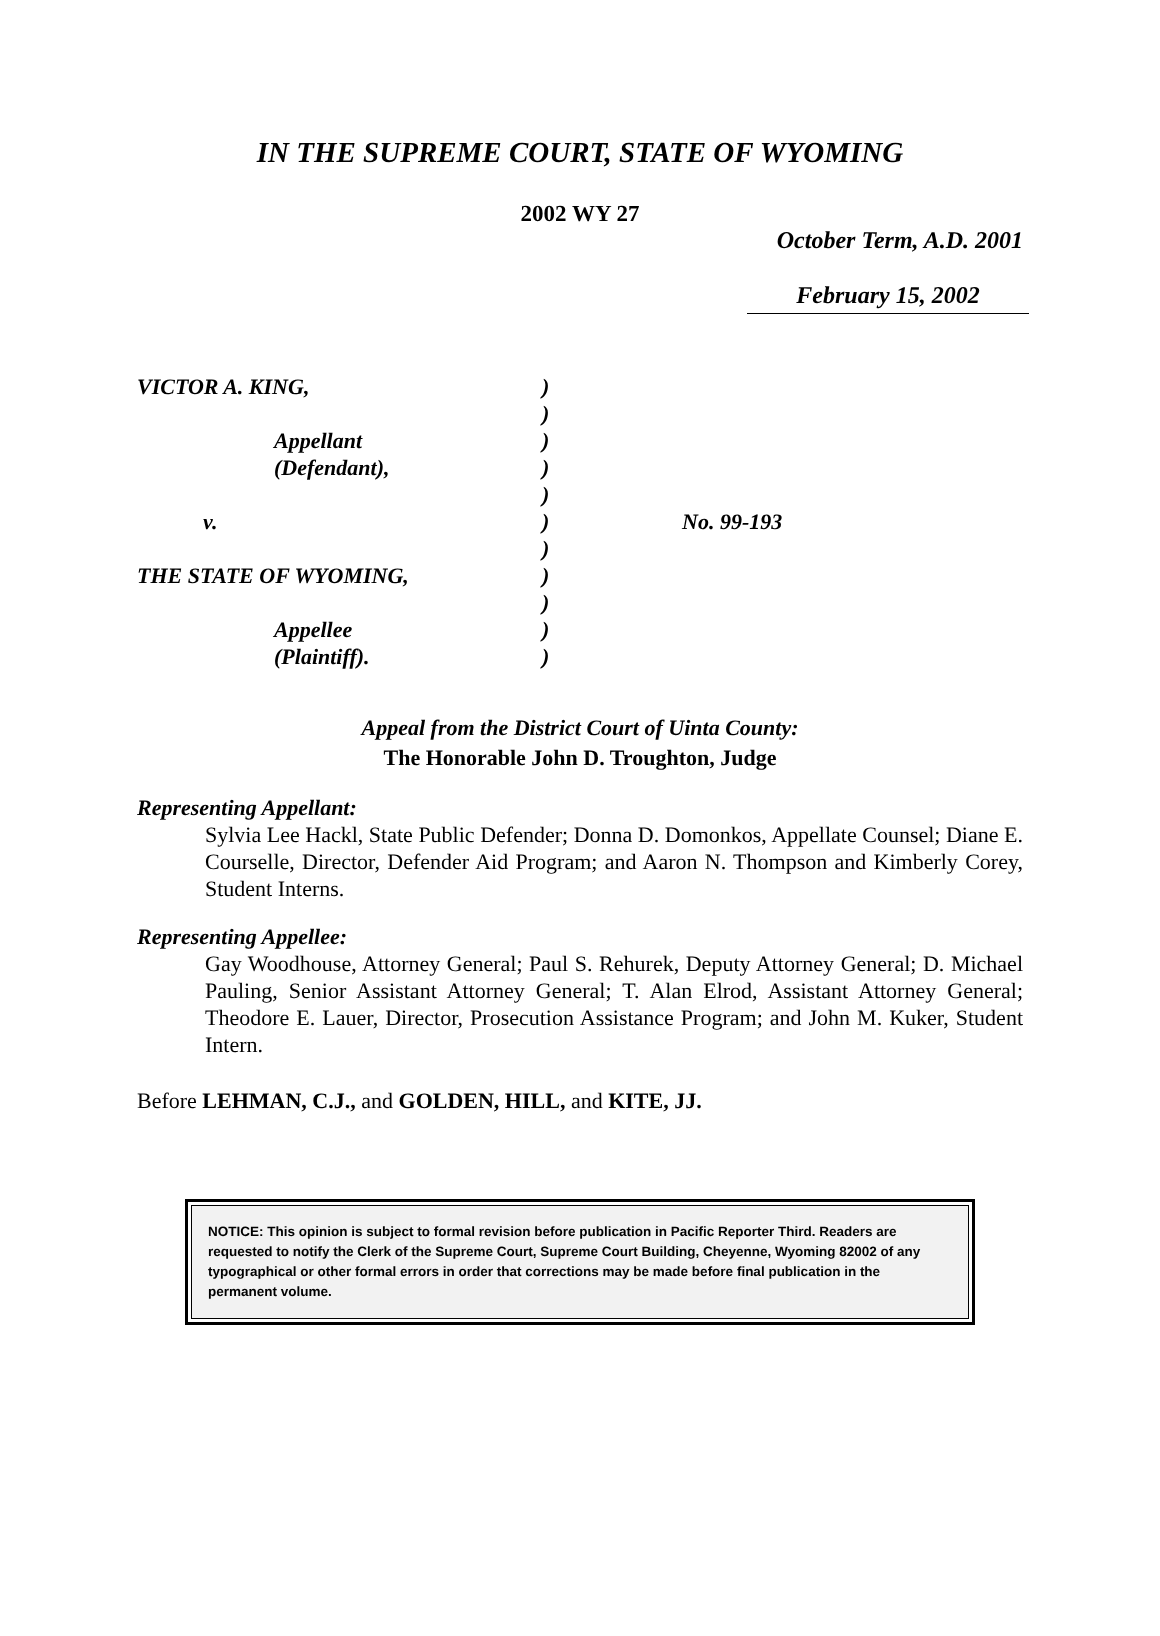IN THE SUPREME COURT, STATE OF WYOMING
2002 WY 27
October Term, A.D. 2001
February 15, 2002
| VICTOR A. KING, | ) | |
| | ) | |
| Appellant | ) | |
| (Defendant), | ) | |
| | ) | |
| v. | ) | No. 99-193 |
| | ) | |
| THE STATE OF WYOMING, | ) | |
| | ) | |
| Appellee | ) | |
| (Plaintiff). | ) | |
Appeal from the District Court of Uinta County:
The Honorable John D. Troughton, Judge
Representing Appellant:
Sylvia Lee Hackl, State Public Defender; Donna D. Domonkos, Appellate Counsel; Diane E. Courselle, Director, Defender Aid Program; and Aaron N. Thompson and Kimberly Corey, Student Interns.
Representing Appellee:
Gay Woodhouse, Attorney General; Paul S. Rehurek, Deputy Attorney General; D. Michael Pauling, Senior Assistant Attorney General; T. Alan Elrod, Assistant Attorney General; Theodore E. Lauer, Director, Prosecution Assistance Program; and John M. Kuker, Student Intern.
Before LEHMAN, C.J., and GOLDEN, HILL, and KITE, JJ.
NOTICE: This opinion is subject to formal revision before publication in Pacific Reporter Third. Readers are requested to notify the Clerk of the Supreme Court, Supreme Court Building, Cheyenne, Wyoming 82002 of any typographical or other formal errors in order that corrections may be made before final publication in the permanent volume.